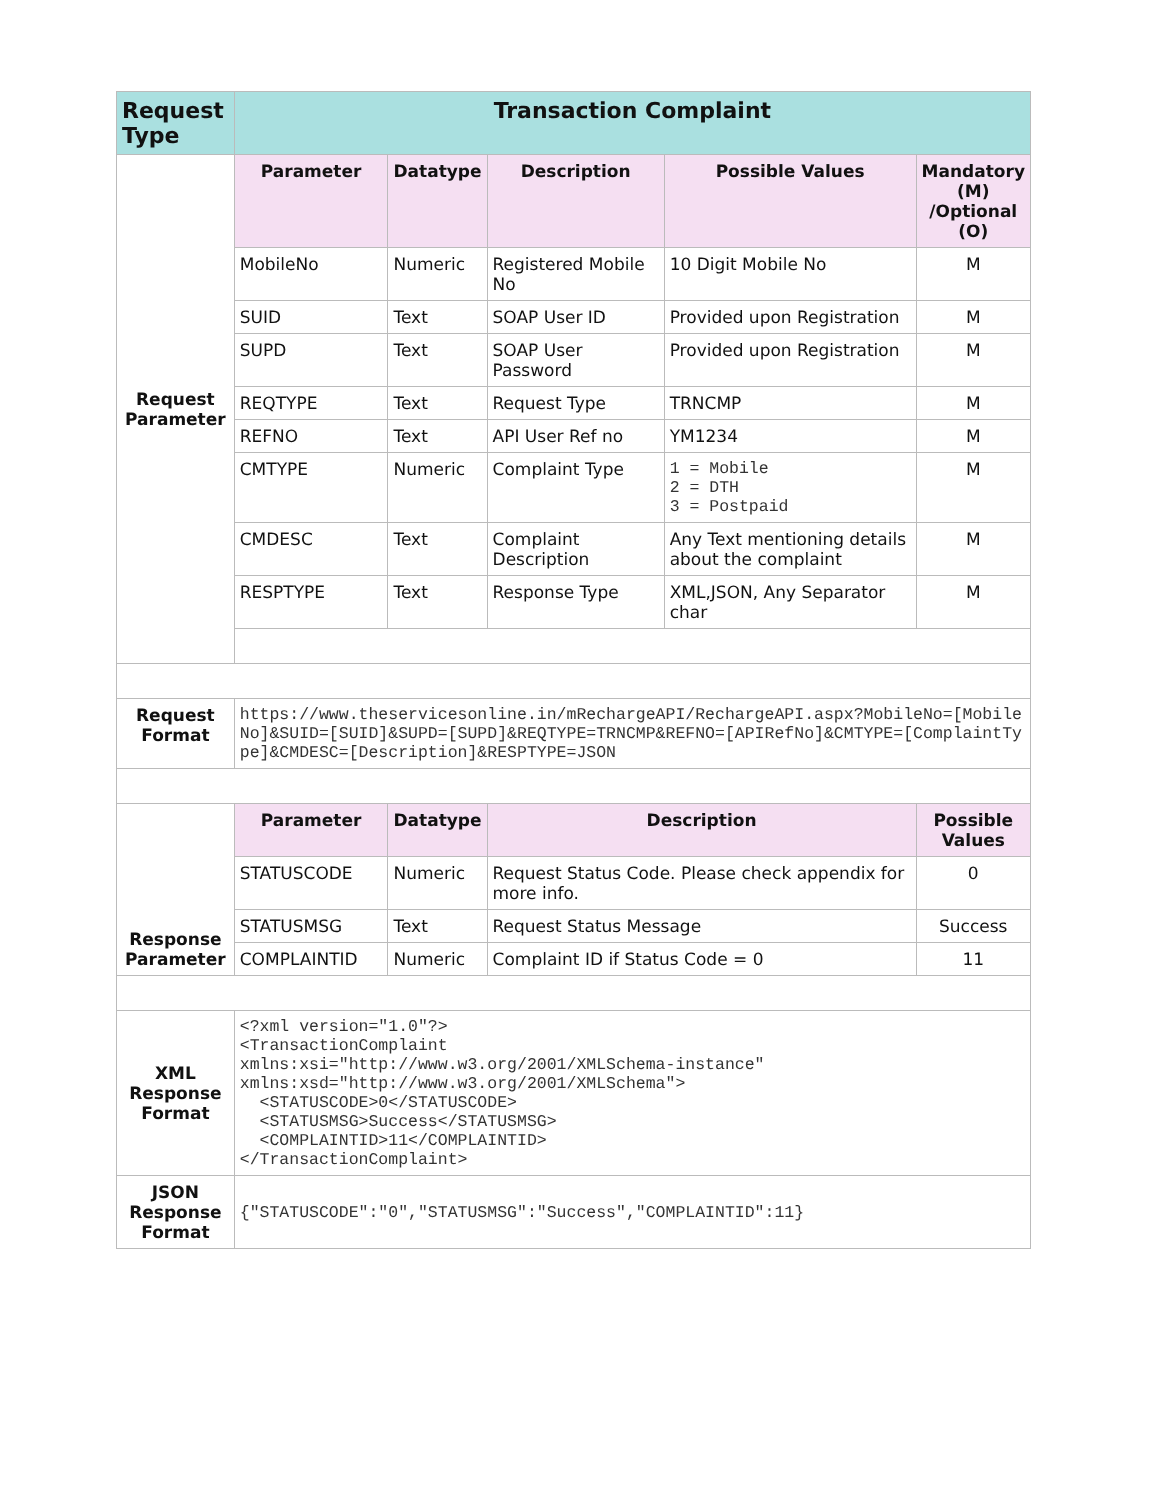| Request Type | Transaction Complaint | | | | |
| --- | --- | --- | --- | --- | --- |
| Request Parameter | Parameter | Datatype | Description | Possible Values | Mandatory (M) /Optional (O) |
| | MobileNo | Numeric | Registered Mobile No | 10 Digit Mobile No | M |
| | SUID | Text | SOAP User ID | Provided upon Registration | M |
| | SUPD | Text | SOAP User Password | Provided upon Registration | M |
| | REQTYPE | Text | Request Type | TRNCMP | M |
| | REFNO | Text | API User Ref no | YM1234 | M |
| | CMTYPE | Numeric | Complaint Type | 1 = Mobile 2 = DTH 3 = Postpaid | M |
| | CMDESC | Text | Complaint Description | Any Text mentioning details about the complaint | M |
| | RESPTYPE | Text | Response Type | XML,JSON, Any Separator char | M |
| Request Format | https://www.theservicesonline.in/mRechargeAPI/RechargeAPI.aspx?MobileNo=[MobileNo]&SUID=[SUID]&SUPD=[SUPD]&REQTYPE=TRNCMP&REFNO=[APIRefNo]&CMTYPE=[ComplaintType]&CMDESC=[Description]&RESPTYPE=JSON | | | | |
| Response Parameter | Parameter | Datatype | Description | | Possible Values |
| | STATUSCODE | Numeric | Request Status Code. Please check appendix for more info. | | 0 |
| | STATUSMSG | Text | Request Status Message | | Success |
| | COMPLAINTID | Numeric | Complaint ID if Status Code = 0 | | 11 |
| XML Response Format | <?xml version="1.0"?> <TransactionComplaint xmlns:xsi="http://www.w3.org/2001/XMLSchema-instance" xmlns:xsd="http://www.w3.org/2001/XMLSchema"> <STATUSCODE>0</STATUSCODE> <STATUSMSG>Success</STATUSMSG> <COMPLAINTID>11</COMPLAINTID> </TransactionComplaint> | | | | |
| JSON Response Format | {"STATUSCODE":"0","STATUSMSG":"Success","COMPLAINTID":11} | | | | |